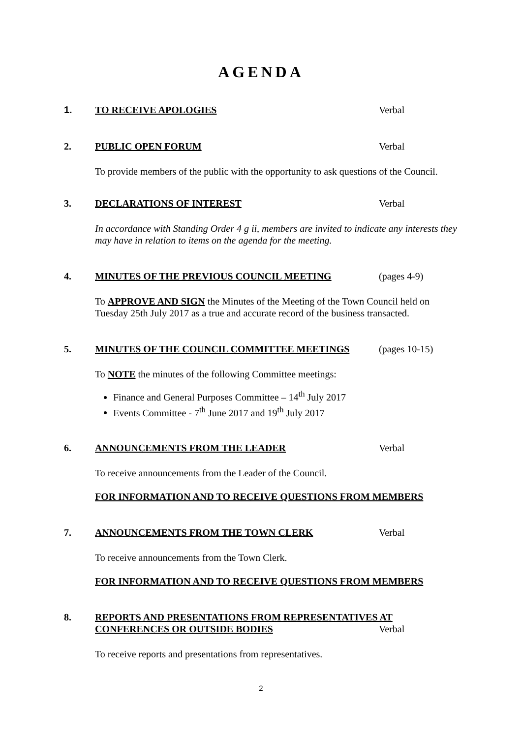AGENDA
1. TO RECEIVE APOLOGIES Verbal 2. PUBLIC OPEN FORUM Verbal
To provide members of the public with the opportunity to ask questions of the Council.
3. DECLARATIONS OF INTEREST Verbal
In accordance with Standing Order 4 g ii, members are invited to indicate any interests they may have in relation to items on the agenda for the meeting.
4. MINUTES OF THE PREVIOUS COUNCIL MEETING (pages 4-9)
To APPROVE AND SIGN the Minutes of the Meeting of the Town Council held on Tuesday 25th July 2017 as a true and accurate record of the business transacted.
5. MINUTES OF THE COUNCIL COMMITTEE MEETINGS (pages 10-15)
To NOTE the minutes of the following Committee meetings:
Finance and General Purposes Committee – 14<sup>th</sup> July 2017
Events Committee - 7<sup>th</sup> June 2017 and 19<sup>th</sup> July 2017
6. ANNOUNCEMENTS FROM THE LEADER Verbal
To receive announcements from the Leader of the Council.
FOR INFORMATION AND TO RECEIVE QUESTIONS FROM MEMBERS
7. ANNOUNCEMENTS FROM THE TOWN CLERK Verbal
To receive announcements from the Town Clerk.
FOR INFORMATION AND TO RECEIVE QUESTIONS FROM MEMBERS
8. REPORTS AND PRESENTATIONS FROM REPRESENTATIVES AT
CONFERENCES OR OUTSIDE BODIES Verbal
To receive reports and presentations from representatives.
2